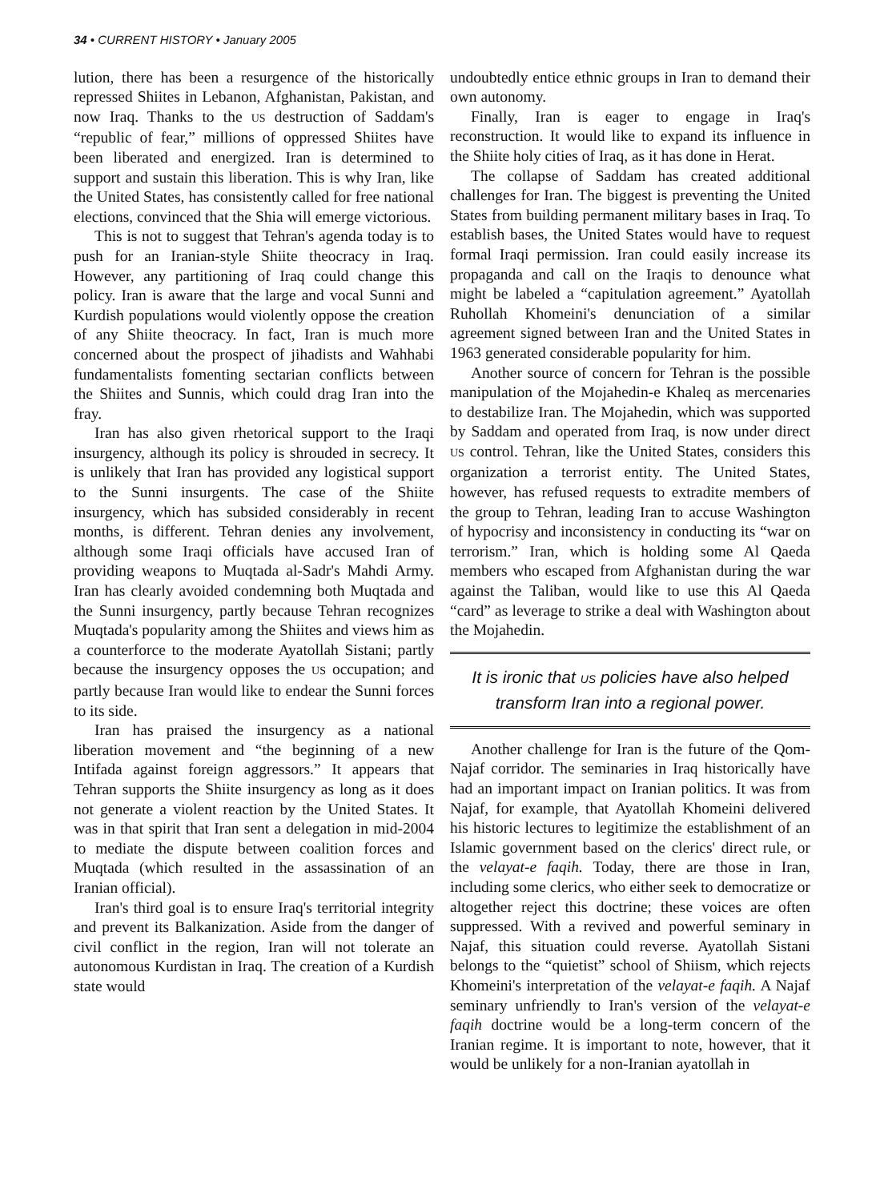34 • CURRENT HISTORY • January 2005
lution, there has been a resurgence of the historically repressed Shiites in Lebanon, Afghanistan, Pakistan, and now Iraq. Thanks to the US destruction of Saddam's “republic of fear,” millions of oppressed Shiites have been liberated and energized. Iran is determined to support and sustain this liberation. This is why Iran, like the United States, has consistently called for free national elections, convinced that the Shia will emerge victorious.
This is not to suggest that Tehran's agenda today is to push for an Iranian-style Shiite theocracy in Iraq. However, any partitioning of Iraq could change this policy. Iran is aware that the large and vocal Sunni and Kurdish populations would violently oppose the creation of any Shiite theocracy. In fact, Iran is much more concerned about the prospect of jihadists and Wahhabi fundamentalists fomenting sectarian conflicts between the Shiites and Sunnis, which could drag Iran into the fray.
Iran has also given rhetorical support to the Iraqi insurgency, although its policy is shrouded in secrecy. It is unlikely that Iran has provided any logistical support to the Sunni insurgents. The case of the Shiite insurgency, which has subsided considerably in recent months, is different. Tehran denies any involvement, although some Iraqi officials have accused Iran of providing weapons to Muqtada al-Sadr's Mahdi Army. Iran has clearly avoided condemning both Muqtada and the Sunni insurgency, partly because Tehran recognizes Muqtada's popularity among the Shiites and views him as a counterforce to the moderate Ayatollah Sistani; partly because the insurgency opposes the US occupation; and partly because Iran would like to endear the Sunni forces to its side.
Iran has praised the insurgency as a national liberation movement and “the beginning of a new Intifada against foreign aggressors.” It appears that Tehran supports the Shiite insurgency as long as it does not generate a violent reaction by the United States. It was in that spirit that Iran sent a delegation in mid-2004 to mediate the dispute between coalition forces and Muqtada (which resulted in the assassination of an Iranian official).
Iran's third goal is to ensure Iraq's territorial integrity and prevent its Balkanization. Aside from the danger of civil conflict in the region, Iran will not tolerate an autonomous Kurdistan in Iraq. The creation of a Kurdish state would
undoubtedly entice ethnic groups in Iran to demand their own autonomy.
Finally, Iran is eager to engage in Iraq's reconstruction. It would like to expand its influence in the Shiite holy cities of Iraq, as it has done in Herat.
The collapse of Saddam has created additional challenges for Iran. The biggest is preventing the United States from building permanent military bases in Iraq. To establish bases, the United States would have to request formal Iraqi permission. Iran could easily increase its propaganda and call on the Iraqis to denounce what might be labeled a “capitulation agreement.” Ayatollah Ruhollah Khomeini's denunciation of a similar agreement signed between Iran and the United States in 1963 generated considerable popularity for him.
Another source of concern for Tehran is the possible manipulation of the Mojahedin-e Khaleq as mercenaries to destabilize Iran. The Mojahedin, which was supported by Saddam and operated from Iraq, is now under direct US control. Tehran, like the United States, considers this organization a terrorist entity. The United States, however, has refused requests to extradite members of the group to Tehran, leading Iran to accuse Washington of hypocrisy and inconsistency in conducting its “war on terrorism.” Iran, which is holding some Al Qaeda members who escaped from Afghanistan during the war against the Taliban, would like to use this Al Qaeda “card” as leverage to strike a deal with Washington about the Mojahedin.
It is ironic that US policies have also helped transform Iran into a regional power.
Another challenge for Iran is the future of the Qom-Najaf corridor. The seminaries in Iraq historically have had an important impact on Iranian politics. It was from Najaf, for example, that Ayatollah Khomeini delivered his historic lectures to legitimize the establishment of an Islamic government based on the clerics' direct rule, or the velayat-e faqih. Today, there are those in Iran, including some clerics, who either seek to democratize or altogether reject this doctrine; these voices are often suppressed. With a revived and powerful seminary in Najaf, this situation could reverse. Ayatollah Sistani belongs to the “quietist” school of Shiism, which rejects Khomeini's interpretation of the velayat-e faqih. A Najaf seminary unfriendly to Iran's version of the velayat-e faqih doctrine would be a long-term concern of the Iranian regime. It is important to note, however, that it would be unlikely for a non-Iranian ayatollah in